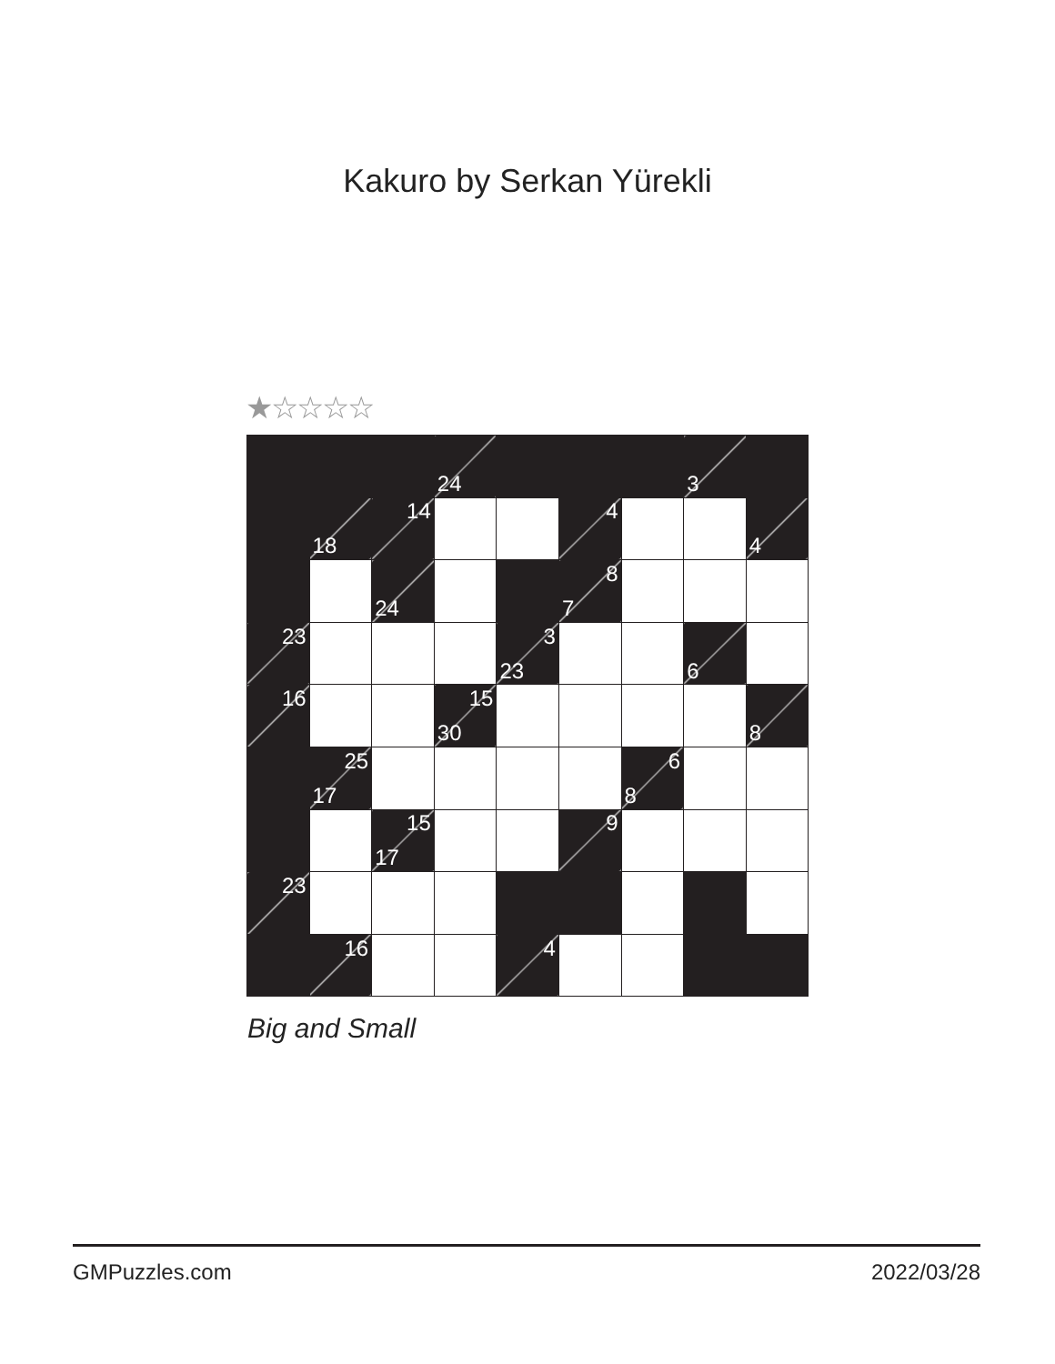Kakuro by Serkan Yürekli
★☆☆☆☆
| | | | 24 | | | | 3 | |
| | 18 | 14 | | | 4 | | | 4 |
| | | 24 | | | 8 7 | | | |
| 23 | | | | 3 23 | | | 6 | |
| 16 | | | 15 30 | | | | | 8 |
| | 25 17 | | | | | 6 8 | | |
| | | 15 17 | | | 9 | | | |
| 23 | | | | | | | | |
| | 16 | | | 4 | | | | |
Big and Small
GMPuzzles.com 2022/03/28